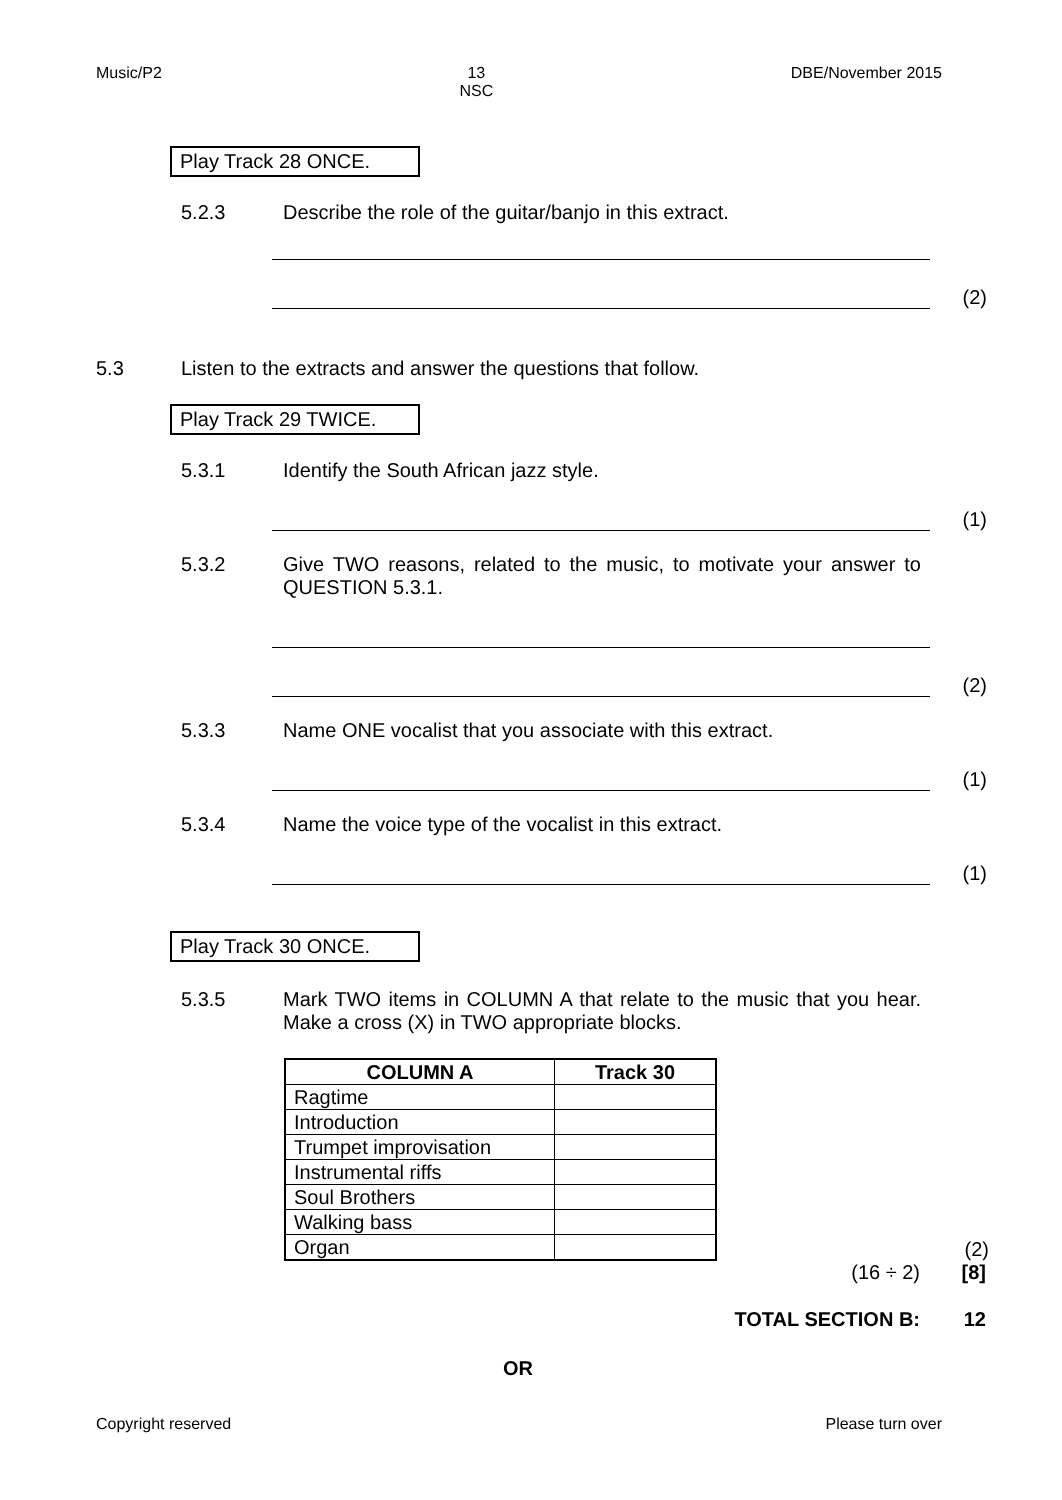Music/P2 13
NSC DBE/November 2015
Play Track 28 ONCE.
5.2.3 Describe the role of the guitar/banjo in this extract.
(2)
5.3 Listen to the extracts and answer the questions that follow.
Play Track 29 TWICE.
5.3.1 Identify the South African jazz style.
(1)
5.3.2 Give TWO reasons, related to the music, to motivate your answer to QUESTION 5.3.1.
(2)
5.3.3 Name ONE vocalist that you associate with this extract.
(1)
5.3.4 Name the voice type of the vocalist in this extract.
(1)
Play Track 30 ONCE.
5.3.5 Mark TWO items in COLUMN A that relate to the music that you hear. Make a cross (X) in TWO appropriate blocks.
| COLUMN A | Track 30 |
| --- | --- |
| Ragtime | |
| Introduction | |
| Trumpet improvisation | |
| Instrumental riffs | |
| Soul Brothers | |
| Walking bass | |
| Organ | |
(2)
(16 ÷ 2) [8]
TOTAL SECTION B: 12
OR
Copyright reserved Please turn over